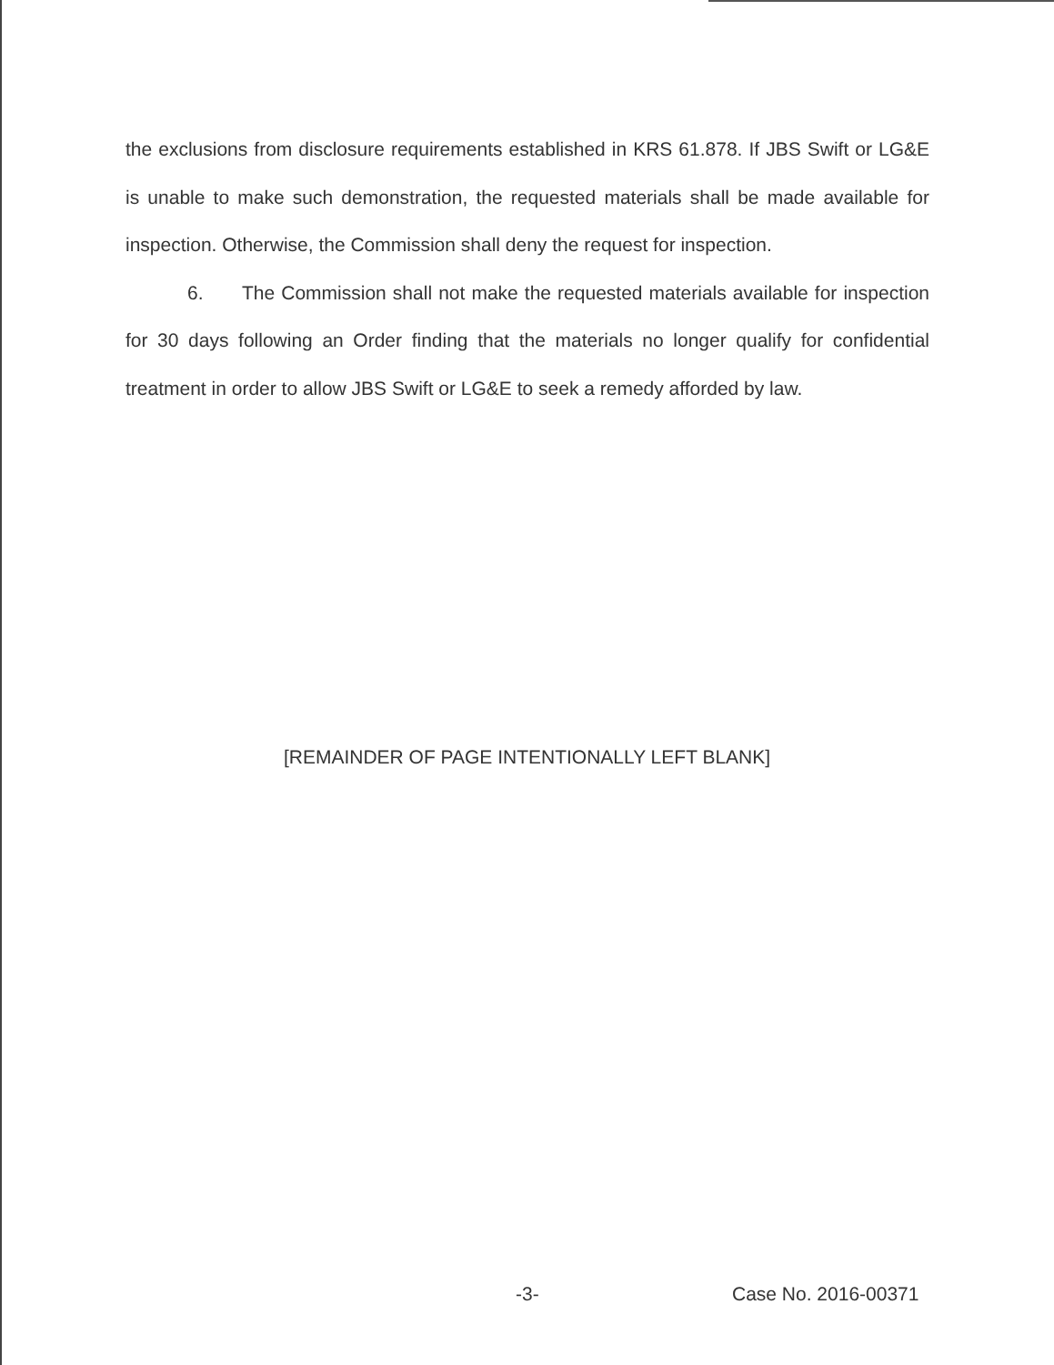the exclusions from disclosure requirements established in KRS 61.878. If JBS Swift or LG&E is unable to make such demonstration, the requested materials shall be made available for inspection. Otherwise, the Commission shall deny the request for inspection.
6. The Commission shall not make the requested materials available for inspection for 30 days following an Order finding that the materials no longer qualify for confidential treatment in order to allow JBS Swift or LG&E to seek a remedy afforded by law.
[REMAINDER OF PAGE INTENTIONALLY LEFT BLANK]
-3- Case No. 2016-00371